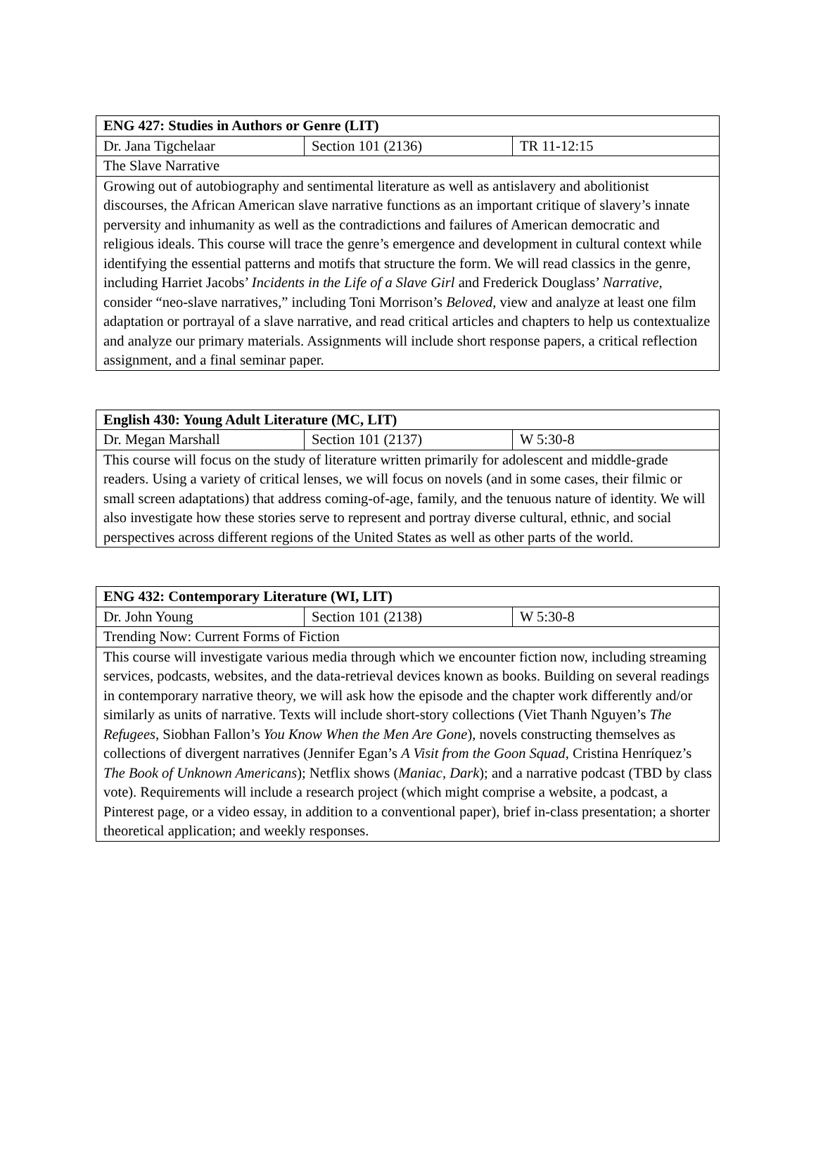| ENG 427: Studies in Authors or Genre (LIT) | | |
| Dr. Jana Tigchelaar | Section 101 (2136) | TR 11-12:15 |
| The Slave Narrative | | |
| Growing out of autobiography and sentimental literature as well as antislavery and abolitionist discourses, the African American slave narrative functions as an important critique of slavery’s innate perversity and inhumanity as well as the contradictions and failures of American democratic and religious ideals. This course will trace the genre’s emergence and development in cultural context while identifying the essential patterns and motifs that structure the form. We will read classics in the genre, including Harriet Jacobs’ Incidents in the Life of a Slave Girl and Frederick Douglass’ Narrative , consider “neo-slave narratives,” including Toni Morrison’s Beloved , view and analyze at least one film adaptation or portrayal of a slave narrative, and read critical articles and chapters to help us contextualize and analyze our primary materials. Assignments will include short response papers, a critical reflection assignment, and a final seminar paper. | | |
| English 430: Young Adult Literature (MC, LIT) | | |
| Dr. Megan Marshall | Section 101 (2137) | W 5:30-8 |
| This course will focus on the study of literature written primarily for adolescent and middle-grade readers. Using a variety of critical lenses, we will focus on novels (and in some cases, their filmic or small screen adaptations) that address coming-of-age, family, and the tenuous nature of identity. We will also investigate how these stories serve to represent and portray diverse cultural, ethnic, and social perspectives across different regions of the United States as well as other parts of the world. | | |
| ENG 432: Contemporary Literature (WI, LIT) | | |
| Dr. John Young | Section 101 (2138) | W 5:30-8 |
| Trending Now: Current Forms of Fiction | | |
| This course will investigate various media through which we encounter fiction now, including streaming services, podcasts, websites, and the data-retrieval devices known as books. Building on several readings in contemporary narrative theory, we will ask how the episode and the chapter work differently and/or similarly as units of narrative. Texts will include short-story collections (Viet Thanh Nguyen’s The Refugees , Siobhan Fallon’s You Know When the Men Are Gone ), novels constructing themselves as collections of divergent narratives (Jennifer Egan’s A Visit from the Goon Squad , Cristina Henríquez’s The Book of Unknown Americans ); Netflix shows ( Maniac , Dark ); and a narrative podcast (TBD by class vote). Requirements will include a research project (which might comprise a website, a podcast, a Pinterest page, or a video essay, in addition to a conventional paper), brief in-class presentation; a shorter theoretical application; and weekly responses. | | |